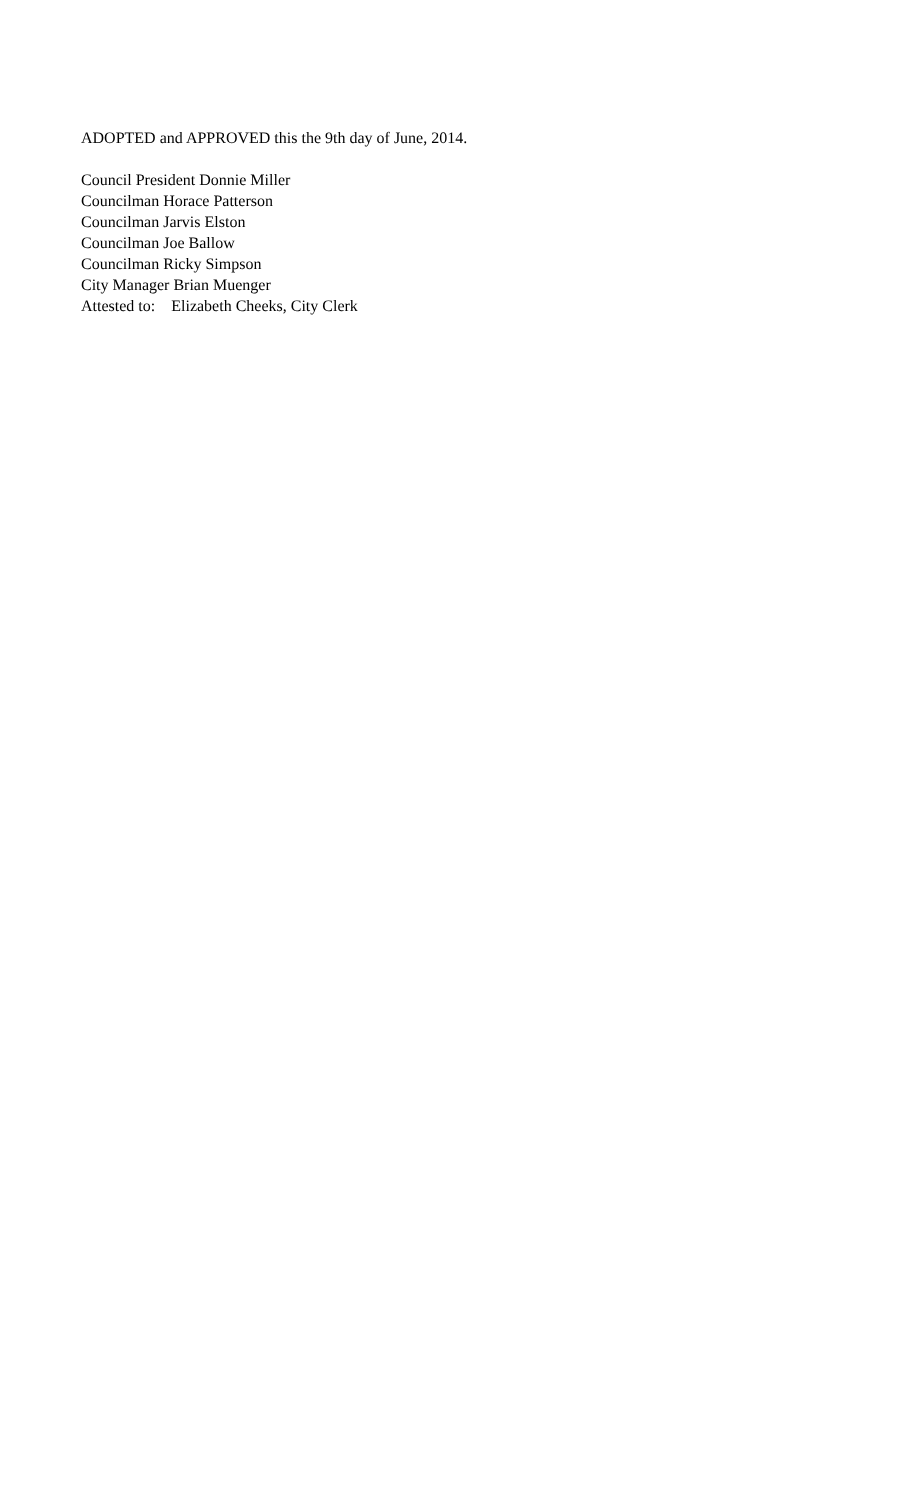ADOPTED and APPROVED this the 9th day of June, 2014.
Council President Donnie Miller
Councilman Horace Patterson
Councilman Jarvis Elston
Councilman Joe Ballow
Councilman Ricky Simpson
City Manager Brian Muenger
Attested to: Elizabeth Cheeks, City Clerk